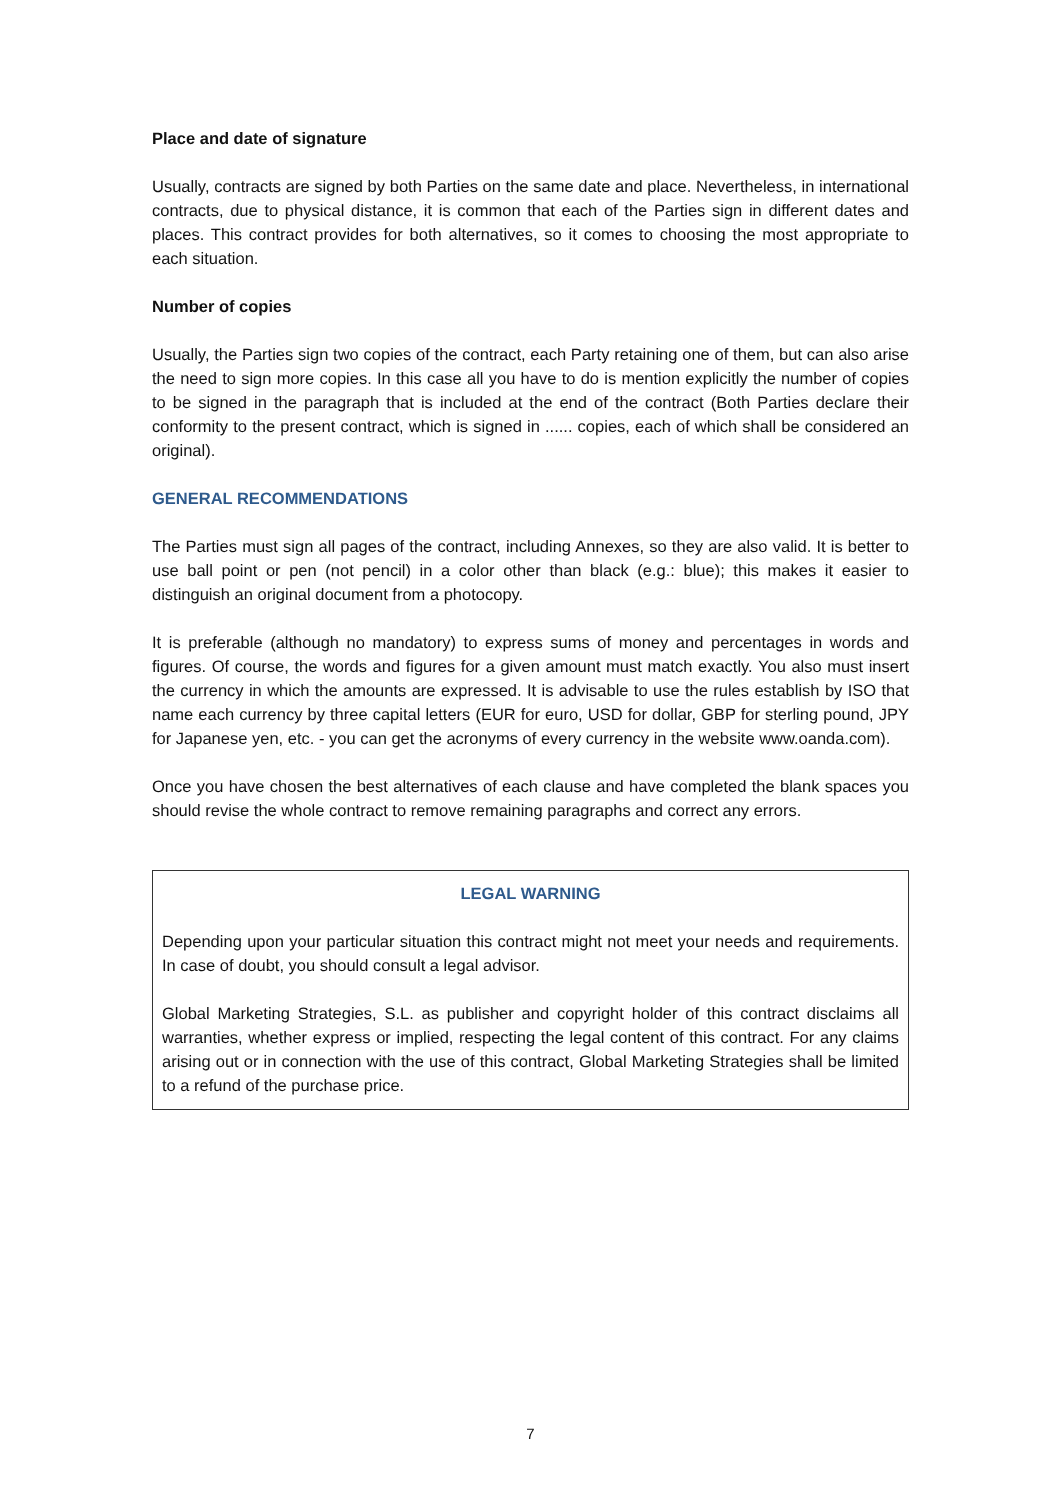Place and date of signature
Usually, contracts are signed by both Parties on the same date and place. Nevertheless, in international contracts, due to physical distance, it is common that each of the Parties sign in different dates and places. This contract provides for both alternatives, so it comes to choosing the most appropriate to each situation.
Number of copies
Usually, the Parties sign two copies of the contract, each Party retaining one of them, but can also arise the need to sign more copies. In this case all you have to do is mention explicitly the number of copies to be signed in the paragraph that is included at the end of the contract (Both Parties declare their conformity to the present contract, which is signed in ...... copies, each of which shall be considered an original).
GENERAL RECOMMENDATIONS
The Parties must sign all pages of the contract, including Annexes, so they are also valid. It is better to use ball point or pen (not pencil) in a color other than black (e.g.: blue); this makes it easier to distinguish an original document from a photocopy.
It is preferable (although no mandatory) to express sums of money and percentages in words and figures. Of course, the words and figures for a given amount must match exactly. You also must insert the currency in which the amounts are expressed. It is advisable to use the rules establish by ISO that name each currency by three capital letters (EUR for euro, USD for dollar, GBP for sterling pound, JPY for Japanese yen, etc. - you can get the acronyms of every currency in the website www.oanda.com).
Once you have chosen the best alternatives of each clause and have completed the blank spaces you should revise the whole contract to remove remaining paragraphs and correct any errors.
LEGAL WARNING
Depending upon your particular situation this contract might not meet your needs and requirements. In case of doubt, you should consult a legal advisor.
Global Marketing Strategies, S.L. as publisher and copyright holder of this contract disclaims all warranties, whether express or implied, respecting the legal content of this contract. For any claims arising out or in connection with the use of this contract, Global Marketing Strategies shall be limited to a refund of the purchase price.
7